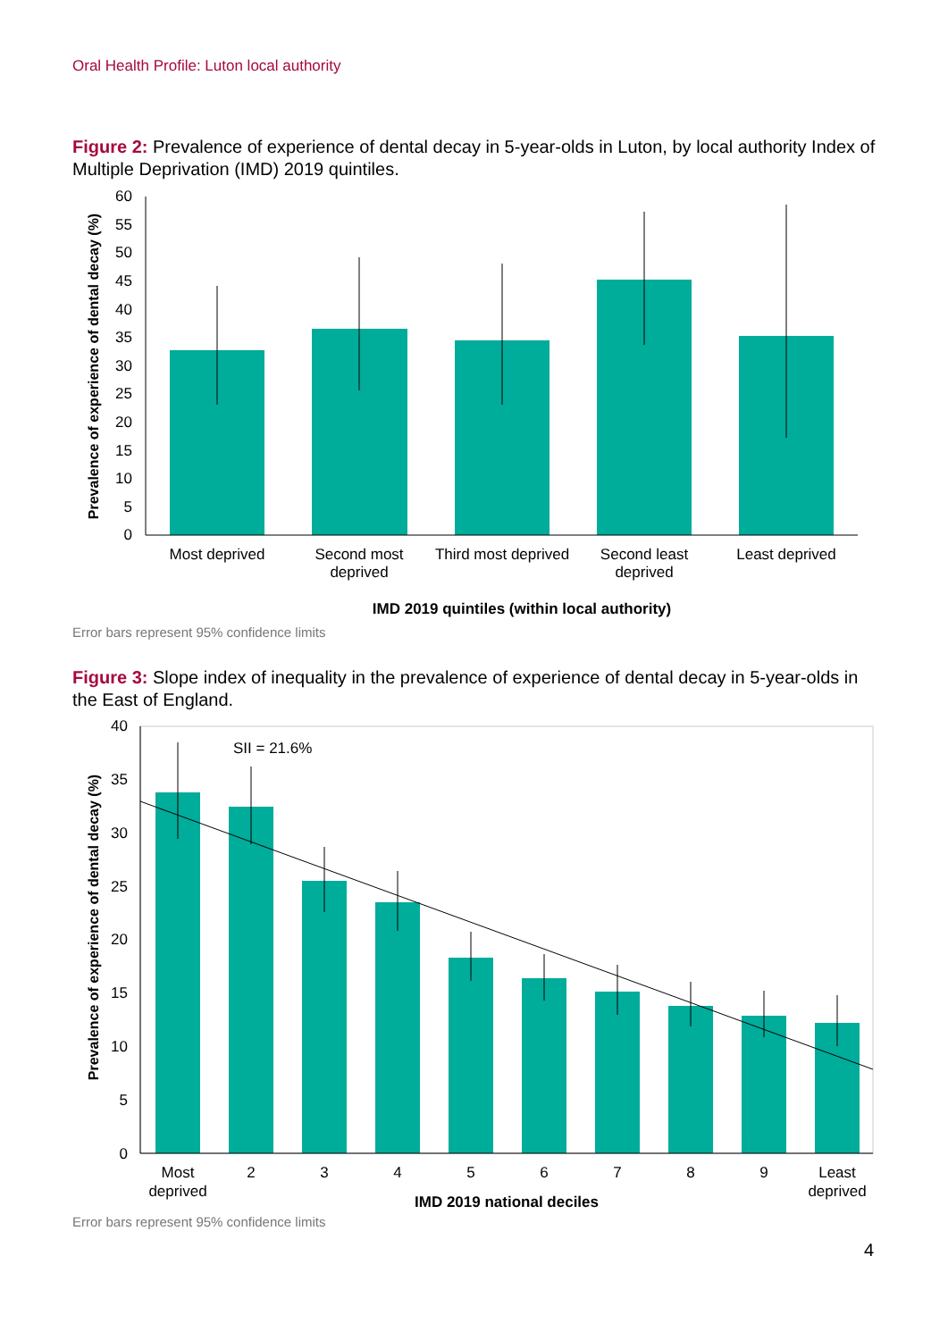Oral Health Profile: Luton local authority
Figure 2: Prevalence of experience of dental decay in 5-year-olds in Luton, by local authority Index of Multiple Deprivation (IMD) 2019 quintiles.
60
55
50
45
40
35
30
25
20
15
10
5
0
Most deprived
Second most
deprived
Third most deprived
Second least
deprived
Least deprived
IMD 2019 quintiles (within local authority)
Prevalence of experience of dental decay (%)
Error bars represent 95% confidence limits
Figure 3: Slope index of inequality in the prevalence of experience of dental decay in 5-year-olds in the East of England.
SII = 21.6%
40
35
30
25
20
15
10
5
0
Most
deprived
2
3
4
5
6
7
8
9
Least
deprived
IMD 2019 national deciles
Prevalence of experience of dental decay (%)
Error bars represent 95% confidence limits
4